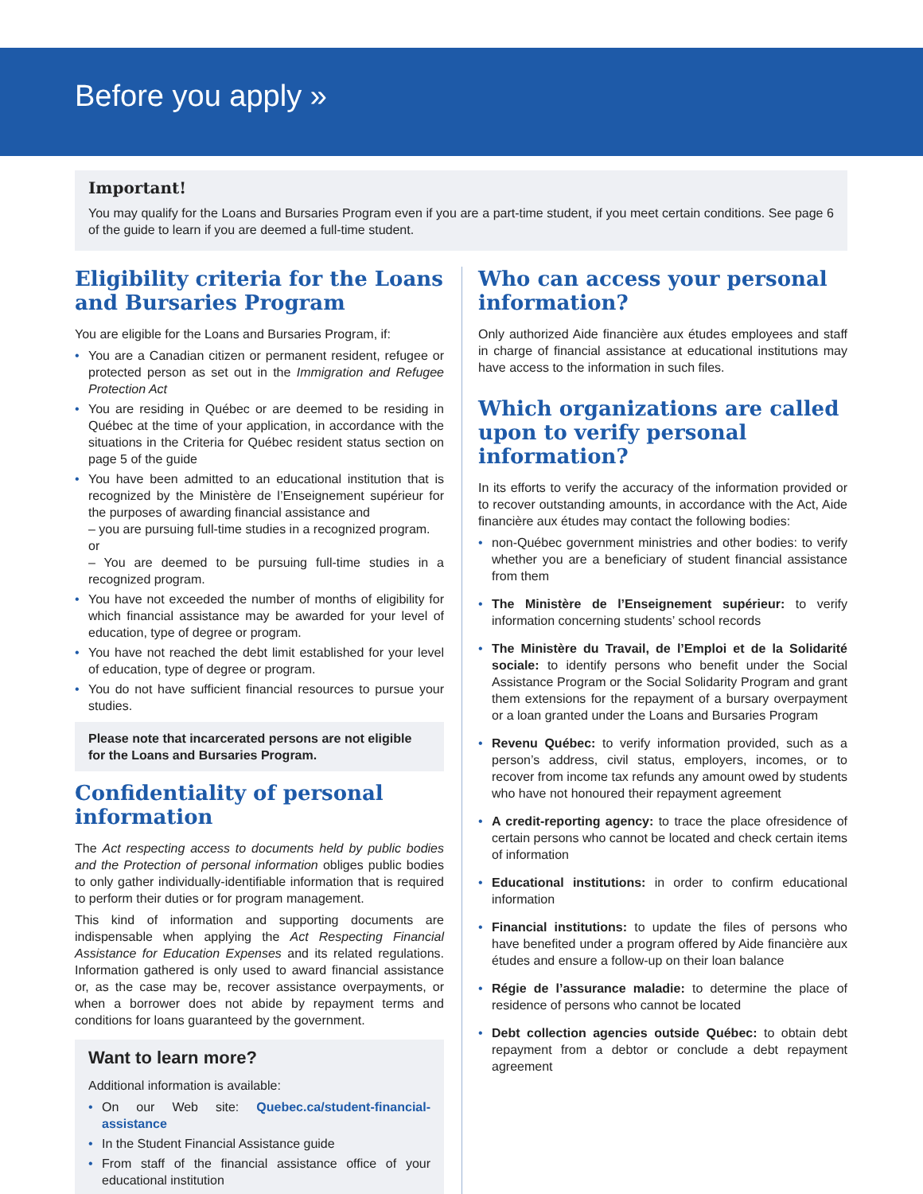Before you apply »
Important!
You may qualify for the Loans and Bursaries Program even if you are a part-time student, if you meet certain conditions. See page 6 of the guide to learn if you are deemed a full-time student.
Eligibility criteria for the Loans and Bursaries Program
You are eligible for the Loans and Bursaries Program, if:
• You are a Canadian citizen or permanent resident, refugee or protected person as set out in the Immigration and Refugee Protection Act
• You are residing in Québec or are deemed to be residing in Québec at the time of your application, in accordance with the situations in the Criteria for Québec resident status section on page 5 of the guide
• You have been admitted to an educational institution that is recognized by the Ministère de l’Enseignement supérieur for the purposes of awarding financial assistance and
– you are pursuing full-time studies in a recognized program.
or
– You are deemed to be pursuing full-time studies in a recognized program.
• You have not exceeded the number of months of eligibility for which financial assistance may be awarded for your level of education, type of degree or program.
• You have not reached the debt limit established for your level of education, type of degree or program.
• You do not have sufficient financial resources to pursue your studies.
Please note that incarcerated persons are not eligible for the Loans and Bursaries Program.
Confidentiality of personal information
The Act respecting access to documents held by public bodies and the Protection of personal information obliges public bodies to only gather individually-identifiable information that is required to perform their duties or for program management.
This kind of information and supporting documents are indispensable when applying the Act Respecting Financial Assistance for Education Expenses and its related regulations. Information gathered is only used to award financial assistance or, as the case may be, recover assistance overpayments, or when a borrower does not abide by repayment terms and conditions for loans guaranteed by the government.
Want to learn more?
Additional information is available:
• On our Web site: Quebec.ca/student-financial-assistance
• In the Student Financial Assistance guide
• From staff of the financial assistance office of your educational institution
Who can access your personal information?
Only authorized Aide financière aux études employees and staff in charge of financial assistance at educational institutions may have access to the information in such files.
Which organizations are called upon to verify personal information?
In its efforts to verify the accuracy of the information provided or to recover outstanding amounts, in accordance with the Act, Aide financière aux études may contact the following bodies:
• non-Québec government ministries and other bodies: to verify whether you are a beneficiary of student financial assistance from them
• The Ministère de l’Enseignement supérieur: to verify information concerning students’ school records
• The Ministère du Travail, de l’Emploi et de la Solidarité sociale: to identify persons who benefit under the Social Assistance Program or the Social Solidarity Program and grant them extensions for the repayment of a bursary overpayment or a loan granted under the Loans and Bursaries Program
• Revenu Québec: to verify information provided, such as a person’s address, civil status, employers, incomes, or to recover from income tax refunds any amount owed by students who have not honoured their repayment agreement
• A credit-reporting agency: to trace the place ofresidence of certain persons who cannot be located and check certain items of information
• Educational institutions: in order to confirm educational information
• Financial institutions: to update the files of persons who have benefited under a program offered by Aide financière aux études and ensure a follow-up on their loan balance
• Régie de l’assurance maladie: to determine the place of residence of persons who cannot be located
• Debt collection agencies outside Québec: to obtain debt repayment from a debtor or conclude a debt repayment agreement